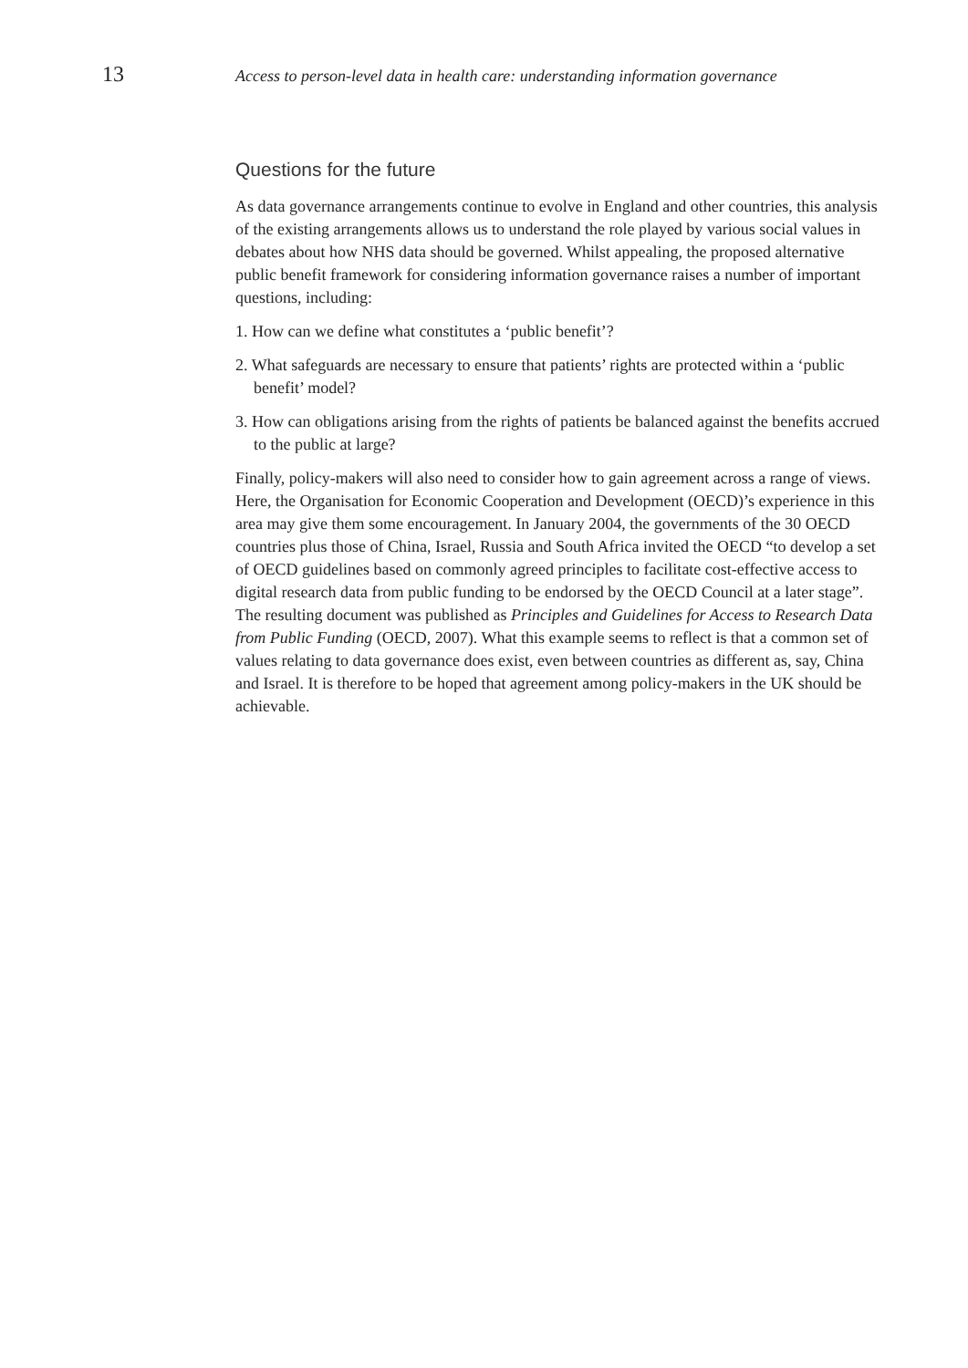13
Access to person-level data in health care: understanding information governance
Questions for the future
As data governance arrangements continue to evolve in England and other countries, this analysis of the existing arrangements allows us to understand the role played by various social values in debates about how NHS data should be governed. Whilst appealing, the proposed alternative public benefit framework for considering information governance raises a number of important questions, including:
1. How can we define what constitutes a ‘public benefit’?
2. What safeguards are necessary to ensure that patients’ rights are protected within a ‘public benefit’ model?
3. How can obligations arising from the rights of patients be balanced against the benefits accrued to the public at large?
Finally, policy-makers will also need to consider how to gain agreement across a range of views. Here, the Organisation for Economic Cooperation and Development (OECD)’s experience in this area may give them some encouragement. In January 2004, the governments of the 30 OECD countries plus those of China, Israel, Russia and South Africa invited the OECD “to develop a set of OECD guidelines based on commonly agreed principles to facilitate cost-effective access to digital research data from public funding to be endorsed by the OECD Council at a later stage”. The resulting document was published as Principles and Guidelines for Access to Research Data from Public Funding (OECD, 2007). What this example seems to reflect is that a common set of values relating to data governance does exist, even between countries as different as, say, China and Israel. It is therefore to be hoped that agreement among policy-makers in the UK should be achievable.